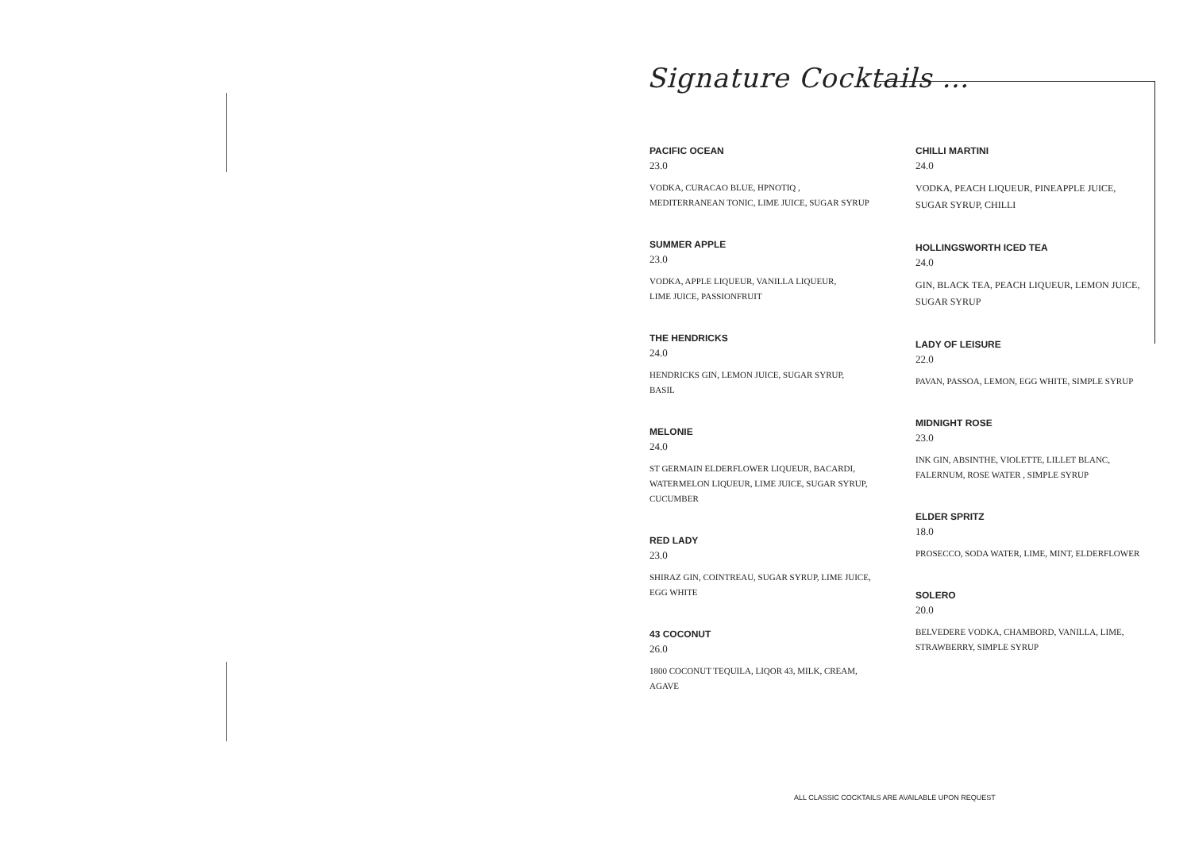Signature Cocktails …
PACIFIC OCEAN
23.0
VODKA, CURACAO BLUE, HPNOTIQ ,
MEDITERRANEAN TONIC, LIME JUICE, SUGAR SYRUP
SUMMER APPLE
23.0
VODKA, APPLE LIQUEUR, VANILLA LIQUEUR,
LIME JUICE, PASSIONFRUIT
THE HENDRICKS
24.0
HENDRICKS GIN, LEMON JUICE, SUGAR SYRUP,
BASIL
MELONIE
24.0
ST GERMAIN ELDERFLOWER LIQUEUR, BACARDI,
WATERMELON LIQUEUR, LIME JUICE, SUGAR SYRUP,
CUCUMBER
RED LADY
23.0
SHIRAZ GIN, COINTREAU, SUGAR SYRUP, LIME JUICE,
EGG WHITE
43 COCONUT
26.0
1800 COCONUT TEQUILA, LIQOR 43, MILK, CREAM,
AGAVE
CHILLI MARTINI
24.0
VODKA, PEACH LIQUEUR, PINEAPPLE JUICE,
SUGAR SYRUP, CHILLI
HOLLINGSWORTH ICED TEA
24.0
GIN, BLACK TEA, PEACH LIQUEUR, LEMON JUICE,
SUGAR SYRUP
LADY OF LEISURE
22.0
PAVAN, PASSOA, LEMON, EGG WHITE, SIMPLE SYRUP
MIDNIGHT ROSE
23.0
INK GIN, ABSINTHE, VIOLETTE, LILLET BLANC,
FALERNUM, ROSE WATER , SIMPLE SYRUP
ELDER SPRITZ
18.0
PROSECCO, SODA WATER, LIME, MINT, ELDERFLOWER
SOLERO
20.0
BELVEDERE VODKA, CHAMBORD, VANILLA, LIME,
STRAWBERRY, SIMPLE SYRUP
ALL CLASSIC COCKTAILS ARE AVAILABLE UPON REQUEST